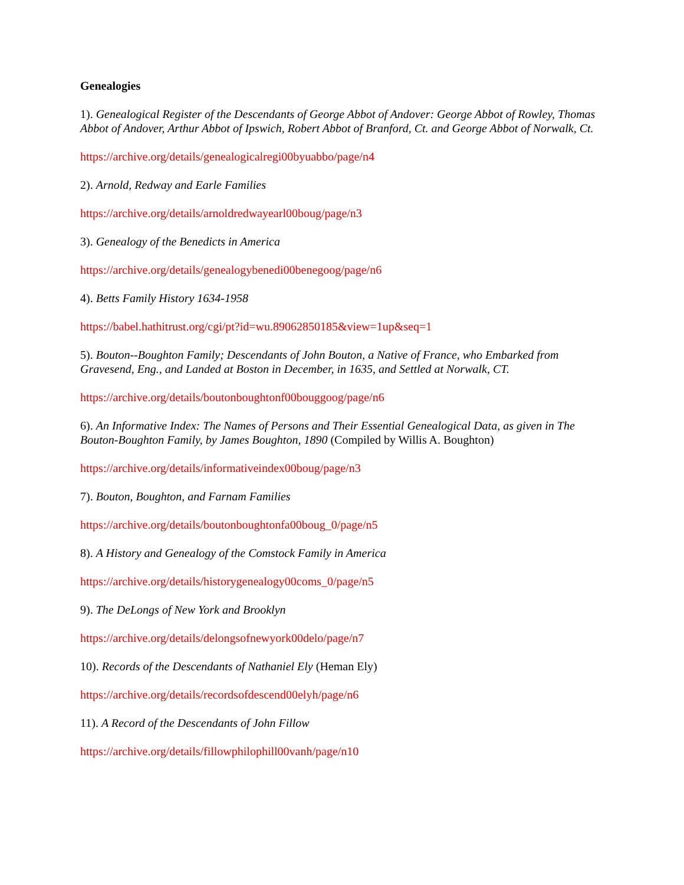Genealogies
1). Genealogical Register of the Descendants of George Abbot of Andover: George Abbot of Rowley, Thomas Abbot of Andover, Arthur Abbot of Ipswich, Robert Abbot of Branford, Ct. and George Abbot of Norwalk, Ct.
https://archive.org/details/genealogicalregi00byuabbo/page/n4
2). Arnold, Redway and Earle Families
https://archive.org/details/arnoldredwayearl00boug/page/n3
3). Genealogy of the Benedicts in America
https://archive.org/details/genealogybenedi00benegoog/page/n6
4). Betts Family History 1634-1958
https://babel.hathitrust.org/cgi/pt?id=wu.89062850185&view=1up&seq=1
5). Bouton--Boughton Family; Descendants of John Bouton, a Native of France, who Embarked from Gravesend, Eng., and Landed at Boston in December, in 1635, and Settled at Norwalk, CT.
https://archive.org/details/boutonboughtonf00bouggoog/page/n6
6). An Informative Index: The Names of Persons and Their Essential Genealogical Data, as given in The Bouton-Boughton Family, by James Boughton, 1890 (Compiled by Willis A. Boughton)
https://archive.org/details/informativeindex00boug/page/n3
7). Bouton, Boughton, and Farnam Families
https://archive.org/details/boutonboughtonfa00boug_0/page/n5
8). A History and Genealogy of the Comstock Family in America
https://archive.org/details/historygenealogy00coms_0/page/n5
9). The DeLongs of New York and Brooklyn
https://archive.org/details/delongsofnewyork00delo/page/n7
10). Records of the Descendants of Nathaniel Ely (Heman Ely)
https://archive.org/details/recordsofdescend00elyh/page/n6
11). A Record of the Descendants of John Fillow
https://archive.org/details/fillowphilophill00vanh/page/n10